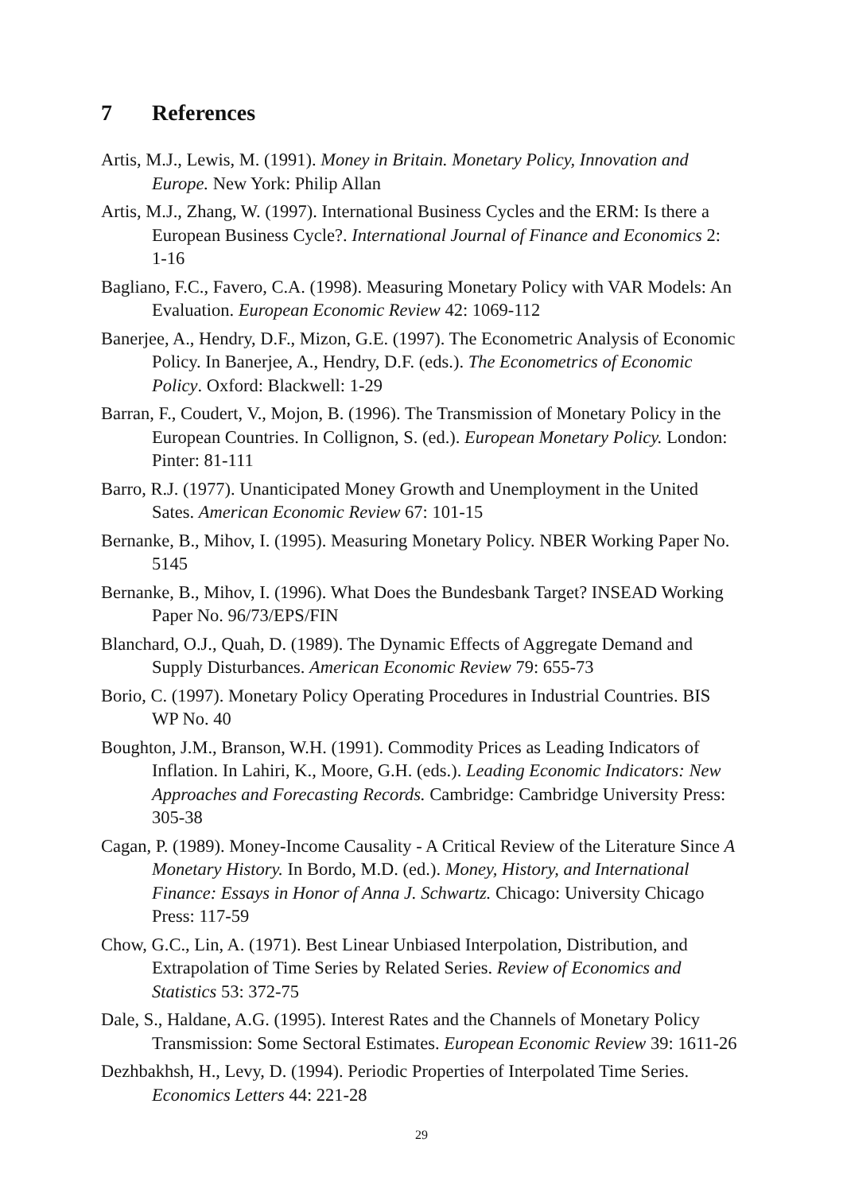7 References
Artis, M.J., Lewis, M. (1991). Money in Britain. Monetary Policy, Innovation and Europe. New York: Philip Allan
Artis, M.J., Zhang, W. (1997). International Business Cycles and the ERM: Is there a European Business Cycle?. International Journal of Finance and Economics 2: 1-16
Bagliano, F.C., Favero, C.A. (1998). Measuring Monetary Policy with VAR Models: An Evaluation. European Economic Review 42: 1069-112
Banerjee, A., Hendry, D.F., Mizon, G.E. (1997). The Econometric Analysis of Economic Policy. In Banerjee, A., Hendry, D.F. (eds.). The Econometrics of Economic Policy. Oxford: Blackwell: 1-29
Barran, F., Coudert, V., Mojon, B. (1996). The Transmission of Monetary Policy in the European Countries. In Collignon, S. (ed.). European Monetary Policy. London: Pinter: 81-111
Barro, R.J. (1977). Unanticipated Money Growth and Unemployment in the United Sates. American Economic Review 67: 101-15
Bernanke, B., Mihov, I. (1995). Measuring Monetary Policy. NBER Working Paper No. 5145
Bernanke, B., Mihov, I. (1996). What Does the Bundesbank Target? INSEAD Working Paper No. 96/73/EPS/FIN
Blanchard, O.J., Quah, D. (1989). The Dynamic Effects of Aggregate Demand and Supply Disturbances. American Economic Review 79: 655-73
Borio, C. (1997). Monetary Policy Operating Procedures in Industrial Countries. BIS WP No. 40
Boughton, J.M., Branson, W.H. (1991). Commodity Prices as Leading Indicators of Inflation. In Lahiri, K., Moore, G.H. (eds.). Leading Economic Indicators: New Approaches and Forecasting Records. Cambridge: Cambridge University Press: 305-38
Cagan, P. (1989). Money-Income Causality - A Critical Review of the Literature Since A Monetary History. In Bordo, M.D. (ed.). Money, History, and International Finance: Essays in Honor of Anna J. Schwartz. Chicago: University Chicago Press: 117-59
Chow, G.C., Lin, A. (1971). Best Linear Unbiased Interpolation, Distribution, and Extrapolation of Time Series by Related Series. Review of Economics and Statistics 53: 372-75
Dale, S., Haldane, A.G. (1995). Interest Rates and the Channels of Monetary Policy Transmission: Some Sectoral Estimates. European Economic Review 39: 1611-26
Dezhbakhsh, H., Levy, D. (1994). Periodic Properties of Interpolated Time Series. Economics Letters 44: 221-28
29